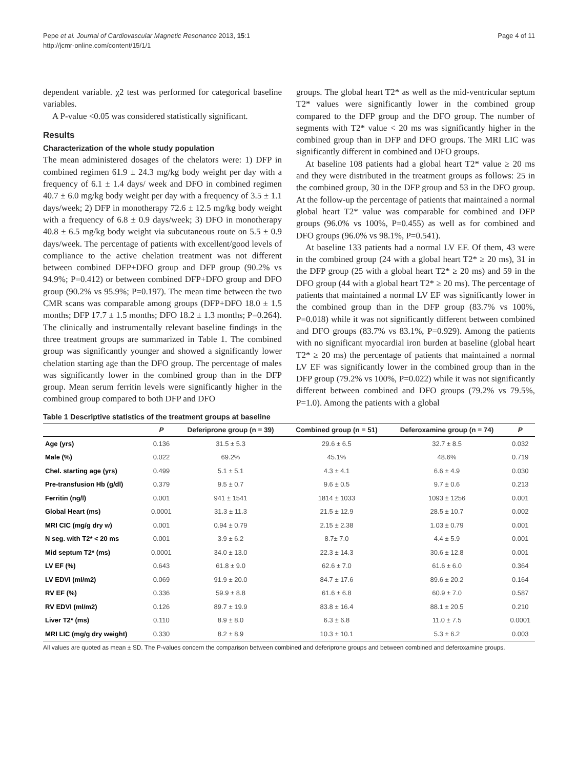Pepe et al. Journal of Cardiovascular Magnetic Resonance 2013, 15:1
http://jcmr-online.com/content/15/1/1
Page 4 of 11
dependent variable. χ2 test was performed for categorical baseline variables.
A P-value <0.05 was considered statistically significant.
Results
Characterization of the whole study population
The mean administered dosages of the chelators were: 1) DFP in combined regimen 61.9 ± 24.3 mg/kg body weight per day with a frequency of 6.1 ± 1.4 days/ week and DFO in combined regimen 40.7 ± 6.0 mg/kg body weight per day with a frequency of 3.5 ± 1.1 days/week; 2) DFP in monotherapy 72.6 ± 12.5 mg/kg body weight with a frequency of 6.8 ± 0.9 days/week; 3) DFO in monotherapy 40.8 ± 6.5 mg/kg body weight via subcutaneous route on 5.5 ± 0.9 days/week. The percentage of patients with excellent/good levels of compliance to the active chelation treatment was not different between combined DFP+DFO group and DFP group (90.2% vs 94.9%; P=0.412) or between combined DFP+DFO group and DFO group (90.2% vs 95.9%; P=0.197). The mean time between the two CMR scans was comparable among groups (DFP+DFO 18.0 ± 1.5 months; DFP 17.7 ± 1.5 months; DFO 18.2 ± 1.3 months; P=0.264). The clinically and instrumentally relevant baseline findings in the three treatment groups are summarized in Table 1. The combined group was significantly younger and showed a significantly lower chelation starting age than the DFO group. The percentage of males was significantly lower in the combined group than in the DFP group. Mean serum ferritin levels were significantly higher in the combined group compared to both DFP and DFO
groups. The global heart T2* as well as the mid-ventricular septum T2* values were significantly lower in the combined group compared to the DFP group and the DFO group. The number of segments with T2* value < 20 ms was significantly higher in the combined group than in DFP and DFO groups. The MRI LIC was significantly different in combined and DFO groups.
At baseline 108 patients had a global heart T2* value ≥ 20 ms and they were distributed in the treatment groups as follows: 25 in the combined group, 30 in the DFP group and 53 in the DFO group. At the follow-up the percentage of patients that maintained a normal global heart T2* value was comparable for combined and DFP groups (96.0% vs 100%, P=0.455) as well as for combined and DFO groups (96.0% vs 98.1%, P=0.541).
At baseline 133 patients had a normal LV EF. Of them, 43 were in the combined group (24 with a global heart T2* ≥ 20 ms), 31 in the DFP group (25 with a global heart T2* ≥ 20 ms) and 59 in the DFO group (44 with a global heart T2* ≥ 20 ms). The percentage of patients that maintained a normal LV EF was significantly lower in the combined group than in the DFP group (83.7% vs 100%, P=0.018) while it was not significantly different between combined and DFO groups (83.7% vs 83.1%, P=0.929). Among the patients with no significant myocardial iron burden at baseline (global heart T2* ≥ 20 ms) the percentage of patients that maintained a normal LV EF was significantly lower in the combined group than in the DFP group (79.2% vs 100%, P=0.022) while it was not significantly different between combined and DFO groups (79.2% vs 79.5%, P=1.0). Among the patients with a global
Table 1 Descriptive statistics of the treatment groups at baseline
| | P | Deferiprone group (n = 39) | Combined group (n = 51) | Deferoxamine group (n = 74) | P |
| --- | --- | --- | --- | --- | --- |
| Age (yrs) | 0.136 | 31.5 ± 5.3 | 29.6 ± 6.5 | 32.7 ± 8.5 | 0.032 |
| Male (%) | 0.022 | 69.2% | 45.1% | 48.6% | 0.719 |
| Chel. starting age (yrs) | 0.499 | 5.1 ± 5.1 | 4.3 ± 4.1 | 6.6 ± 4.9 | 0.030 |
| Pre-transfusion Hb (g/dl) | 0.379 | 9.5 ± 0.7 | 9.6 ± 0.5 | 9.7 ± 0.6 | 0.213 |
| Ferritin (ng/l) | 0.001 | 941 ± 1541 | 1814 ± 1033 | 1093 ± 1256 | 0.001 |
| Global Heart (ms) | 0.0001 | 31.3 ± 11.3 | 21.5 ± 12.9 | 28.5 ± 10.7 | 0.002 |
| MRI CIC (mg/g dry w) | 0.001 | 0.94 ± 0.79 | 2.15 ± 2.38 | 1.03 ± 0.79 | 0.001 |
| N seg. with T2* < 20 ms | 0.001 | 3.9 ± 6.2 | 8.7± 7.0 | 4.4 ± 5.9 | 0.001 |
| Mid septum T2* (ms) | 0.0001 | 34.0 ± 13.0 | 22.3 ± 14.3 | 30.6 ± 12.8 | 0.001 |
| LV EF (%) | 0.643 | 61.8 ± 9.0 | 62.6 ± 7.0 | 61.6 ± 6.0 | 0.364 |
| LV EDVI (ml/m2) | 0.069 | 91.9 ± 20.0 | 84.7 ± 17.6 | 89.6 ± 20.2 | 0.164 |
| RV EF (%) | 0.336 | 59.9 ± 8.8 | 61.6 ± 6.8 | 60.9 ± 7.0 | 0.587 |
| RV EDVI (ml/m2) | 0.126 | 89.7 ± 19.9 | 83.8 ± 16.4 | 88.1 ± 20.5 | 0.210 |
| Liver T2* (ms) | 0.110 | 8.9 ± 8.0 | 6.3 ± 6.8 | 11.0 ± 7.5 | 0.0001 |
| MRI LIC (mg/g dry weight) | 0.330 | 8.2 ± 8.9 | 10.3 ± 10.1 | 5.3 ± 6.2 | 0.003 |
All values are quoted as mean ± SD. The P-values concern the comparison between combined and deferiprone groups and between combined and deferoxamine groups.